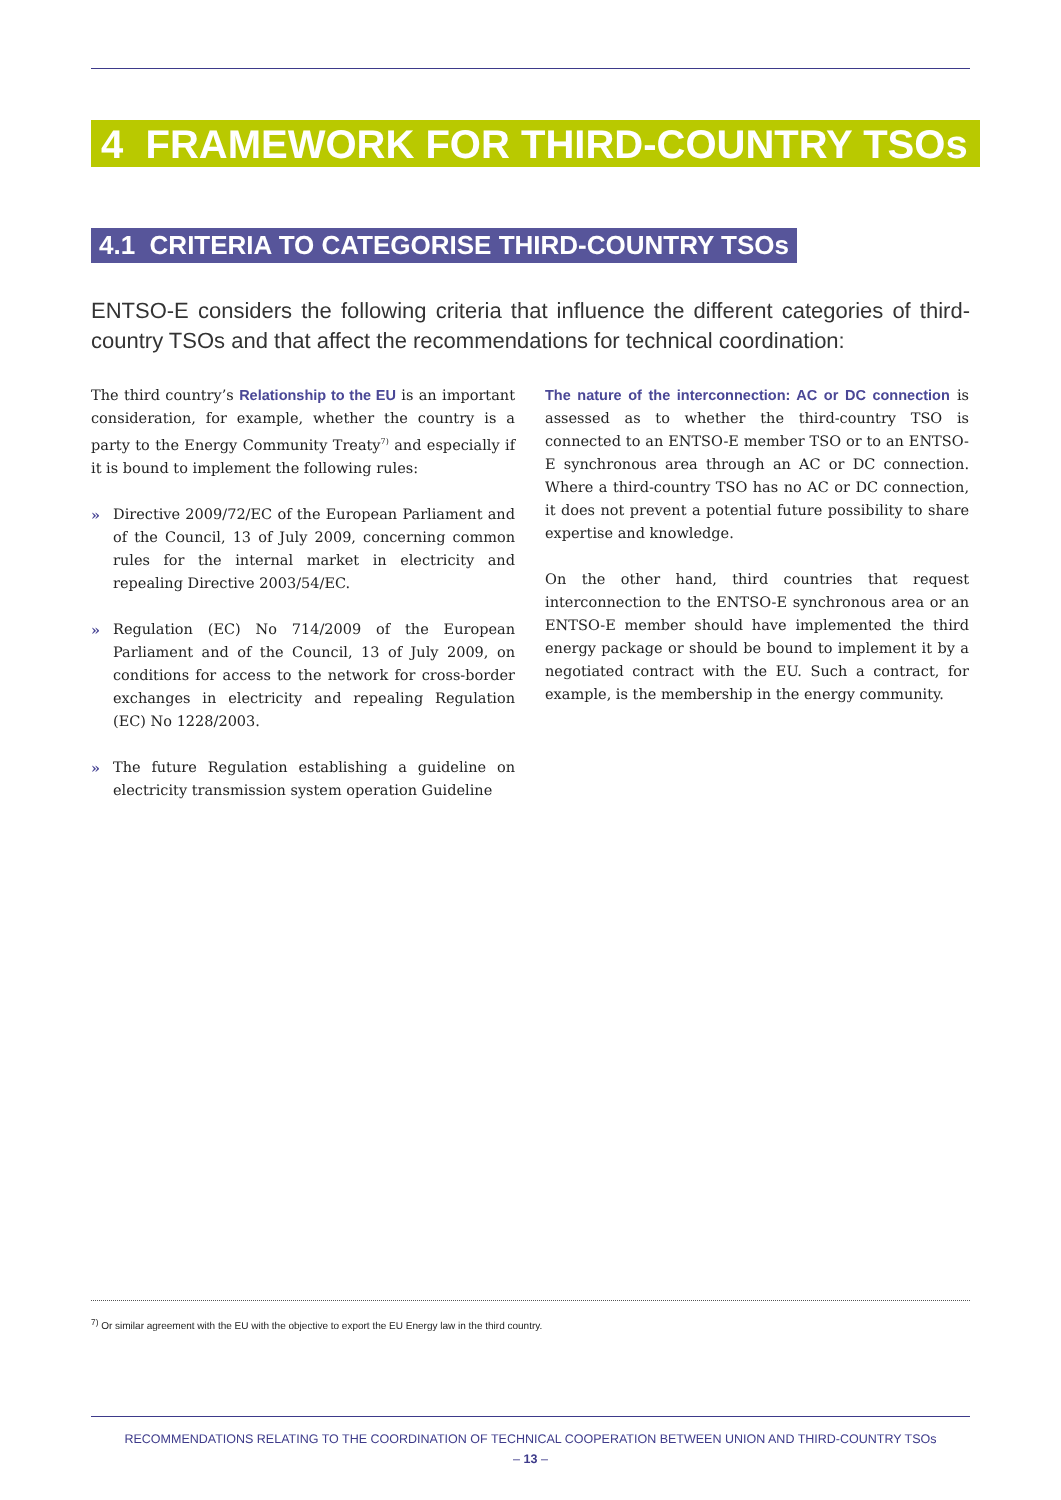4 FRAMEWORK FOR THIRD-COUNTRY TSOs
4.1 CRITERIA TO CATEGORISE THIRD-COUNTRY TSOs
ENTSO-E considers the following criteria that influence the different categories of third-country TSOs and that affect the recommendations for technical coordination:
The third country’s Relationship to the EU is an important consideration, for example, whether the country is a party to the Energy Community Treaty<sup>7)</sup> and especially if it is bound to implement the following rules:
» Directive 2009/72/EC of the European Parliament and of the Council, 13 of July 2009, concerning common rules for the internal market in electricity and repealing Directive 2003/54/EC.
» Regulation (EC) No 714/2009 of the European Parliament and of the Council, 13 of July 2009, on conditions for access to the network for cross-border exchanges in electricity and repealing Regulation (EC) No 1228/2003.
» The future Regulation establishing a guideline on electricity transmission system operation Guideline
The nature of the interconnection: AC or DC connection is assessed as to whether the third-country TSO is connected to an ENTSO-E member TSO or to an ENTSO-E synchronous area through an AC or DC connection. Where a third-country TSO has no AC or DC connection, it does not prevent a potential future possibility to share expertise and knowledge.
On the other hand, third countries that request interconnection to the ENTSO-E synchronous area or an ENTSO-E member should have implemented the third energy package or should be bound to implement it by a negotiated contract with the EU. Such a contract, for example, is the membership in the energy community.
<sup>7)</sup> Or similar agreement with the EU with the objective to export the EU Energy law in the third country.
RECOMMENDATIONS RELATING TO THE COORDINATION OF TECHNICAL COOPERATION BETWEEN UNION AND THIRD-COUNTRY TSOs
– 13 –